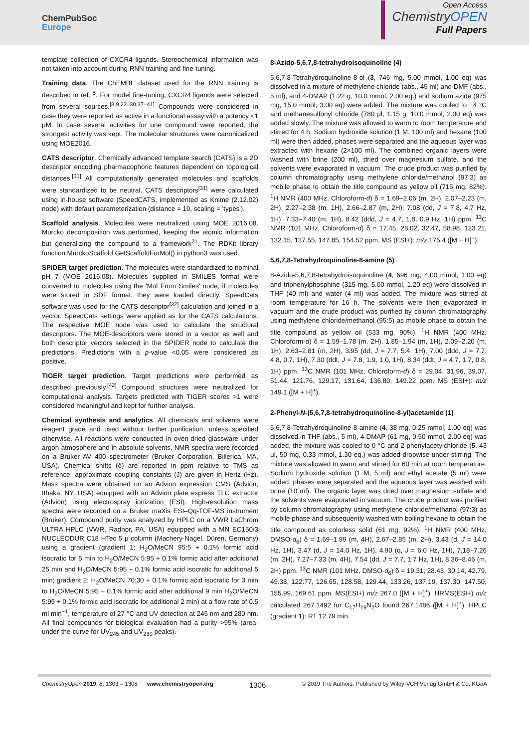ChemPubSoc
Europe
Open Access
ChemistryOPEN
Full Papers
template collection of CXCR4 ligands. Stereochemical information was not taken into account during RNN training and fine-tuning.
Training data. The ChEMBL dataset used for the RNN training is described in ref. <sup>5</sup>. For model fine-tuning, CXCR4 ligands were selected from several sources.<sup>[8,9,22–30,37–41]</sup> Compounds were considered in case they were reported as active in a functional assay with a potency <1 μM. In case several activities for one compound were reported, the strongest activity was kept. The molecular structures were canonicalized using MOE2016.
CATS descriptor. Chemically advanced template search (CATS) is a 2D descriptor encoding pharmacophoric features dependent on topological distances.<sup>[31]</sup> All computationally generated molecules and scaffolds were standardized to be neutral. CATS descriptors<sup>[31]</sup> were calculated using in-house software (SpeedCATS, implemented as Knime (2.12.02) node) with default parameterization (distance = 10, scaling = 'types').
Scaffold analysis. Molecules were neutralized using MOE 2016.08. Murcko decomposition was performed, keeping the atomic information but generalizing the compound to a framework<sup>21</sup>. The RDKit library function MurckoScaffold.GetScaffoldForMol() in python3 was used.
SPiDER target prediction. The molecules were standardized to nominal pH 7 (MOE 2016.08). Molecules supplied in SMILES format were converted to molecules using the 'Mol From Smiles' node, if molecules were stored in SDF format, they were loaded directly. SpeedCats software was used for the CATS descriptor<sup>[32]</sup> calculation and joined in a vector. SpeedCats settings were applied as for the CATS calculations. The respective MOE node was used to calculate the structural descriptors. The MOE-descriptors were stored in a vector as well and both descriptor vectors selected in the SPIDER node to calculate the predictions. Predictions with a p-value <0.05 were considered as positive.
TIGER target prediction. Target predictions were performed as described previously.<sup>[42]</sup> Compound structures were neutralized for computational analysis. Targets predicted with TIGER scores >1 were considered meaningful and kept for further analysis.
Chemical synthesis and analytics. All chemicals and solvents were reagent grade and used without further purification, unless specified otherwise. All reactions were conducted in oven-dried glassware under argon-atmosphere and in absolute solvents. NMR spectra were recorded on a Bruker AV 400 spectrometer (Bruker Corporation, Billerica, MA, USA). Chemical shifts (δ) are reported in ppm relative to TMS as reference; approximate coupling constants (J) are given in Hertz (Hz). Mass spectra were obtained on an Advion expression CMS (Advion, Ithaka, NY, USA) equipped with an Advion plate express TLC extractor (Advion) using electrospray ionization (ESI). High-resolution mass spectra were recorded on a Bruker maXis ESI–Qq-TOF-MS instrument (Bruker). Compound purity was analyzed by HPLC on a VWR LaChrom ULTRA HPLC (VWR, Radnor, PA, USA) equipped with a MN EC150/3 NUCLEODUR C18 HTec 5 μ column (Machery-Nagel, Düren, Germany) using a gradient (gradient 1: H<sub>2</sub>O/MeCN 95:5 + 0.1% formic acid isocratic for 5 min to H<sub>2</sub>O/MeCN 5:95 + 0.1% formic acid after additional 25 min and H<sub>2</sub>O/MeCN 5:95 + 0.1% formic acid isocratic for additional 5 min; gradient 2: H<sub>2</sub>O/MeCN 70:30 + 0.1% formic acid isocratic for 3 min to H<sub>2</sub>O/MeCN 5:95 + 0.1% formic acid after additional 9 min H<sub>2</sub>O/MeCN 5:95 + 0.1% formic acid isocratic for additional 2 min) at a flow rate of 0.5 ml min<sup>−1</sup>, temperature of 27 °C and UV-detection at 245 nm and 280 nm. All final compounds for biological evaluation had a purity >95% (area-under-the-curve for UV<sub>245</sub> and UV<sub>280</sub> peaks).
8-Azido-5,6,7,8-tetrahydroisoquinoline (4)
5,6,7,8-Tetrahydroquinoline-8-ol (3, 746 mg, 5.00 mmol, 1.00 eq) was dissolved in a mixture of methylene chloride (abs., 45 ml) and DMF (abs., 5 ml), and 4-DMAP (1.22 g, 10.0 mmol, 2.00 eq.) and sodium azide (975 mg, 15.0 mmol, 3.00 eq) were added. The mixture was cooled to −4 °C and methanesulfonyl chloride (780 μl, 1.15 g, 10.0 mmol, 2.00 eq) was added slowly. The mixture was allowed to warm to room temperature and stirred for 4 h. Sodium hydroxide solution (1 M, 100 ml) and hexane (100 ml) were then added, phases were separated and the aqueous layer was extracted with hexane (2×100 ml). The combined organic layers were washed with brine (200 ml), dried over magnesium sulfate, and the solvents were evaporated in vacuum. The crude product was purified by column chromatography using methylene chloride/methanol (97:3) as mobile phase to obtain the title compound as yellow oil (715 mg, 82%). <sup>1</sup>H NMR (400 MHz, Chloroform-d) δ = 1.69–2.06 (m, 2H), 2.07–2.23 (m, 2H), 2.27–2.38 (m, 1H), 2.66–2.87 (m, 2H), 7.08 (dd, J = 7.8, 4.7 Hz, 1H), 7.33–7.40 (m, 1H), 8.42 (ddd, J = 4.7, 1.8, 0.9 Hz, 1H) ppm. <sup>13</sup>C NMR (101 MHz, Chloroform-d) δ = 17.45, 28.02, 32.47, 58.98, 123.21, 132.15, 137.55, 147.85, 154.52 ppm. MS (ESI+): m/z 175.4 ([M + H]<sup>+</sup>).
5,6,7,8-Tetrahydroquinoline-8-amine (5)
8-Azido-5,6,7,8-tetrahydroisoquinoline (4, 696 mg, 4.00 mmol, 1.00 eq) and triphenylphosphine (315 mg, 5.00 mmol, 1.20 eq) were dissolved in THF (40 ml) and water (4 ml) was added. The mixture was stirred at room temperature for 16 h. The solvents were then evaporated in vacuum and the crude product was purified by column chromatography using methylene chloride/methanol (95:5) as mobile phase to obtain the title compound as yellow oil (533 mg, 90%). <sup>1</sup>H NMR (400 MHz, Chloroform-d) δ = 1.59–1.78 (m, 2H), 1.85–1.94 (m, 1H), 2.09–2.20 (m, 1H), 2.63–2.81 (m, 2H), 3.95 (dd, J = 7.7, 5.4, 1H), 7.00 (ddd, J = 7.7, 4.8, 0.7, 1H), 7.30 (ddt, J = 7.8, 1.9, 1.0, 1H), 8.34 (ddt, J = 4.7, 1.7, 0.8, 1H) ppm. <sup>13</sup>C NMR (101 MHz, Chloroform-d) δ = 29.04, 31.96, 39.07, 51.44, 121.76, 129.17, 131.64, 136.80, 149.22 ppm. MS (ESI+): m/z 149.1 ([M + H]<sup>+</sup>).
2-Phenyl-N-(5,6,7,8-tetrahydroquinoline-8-yl)acetamide (1)
5,6,7,8-Tetrahydroquinoline-8-amine (4, 38 mg, 0.25 mmol, 1.00 eq) was dissolved in THF (abs., 5 ml), 4-DMAP (61 mg, 0.50 mmol, 2.00 eq) was added, the mixture was cooled to 0 °C and 2-phenylacetylchloride (5, 43 μl, 50 mg, 0.33 mmol, 1.30 eq.) was added dropwise under stirring. The mixture was allowed to warm and stirred for 60 min at room temperature. Sodium hydroxide solution (1 M, 5 ml) and ethyl acetate (5 ml) were added, phases were separated and the aqueous layer was washed with brine (10 ml). The organic layer was dried over magnesium sulfate and the solvents were evaporated in vacuum. The crude product was purified by column chromatography using methylene chloride/methanol (97:3) as mobile phase and subsequently washed with boiling hexane to obtain the title compound as colorless solid (61 mg, 92%). <sup>1</sup>H NMR (400 MHz, DMSO-d<sub>6</sub>) δ = 1.69–1.99 (m, 4H), 2.67–2.85 (m, 2H), 3.43 (d, J = 14.0 Hz, 1H), 3.47 (d, J = 14.0 Hz, 1H), 4.90 (q, J = 6.0 Hz, 1H), 7.18–7.26 (m, 2H), 7.27–7.33 (m, 4H), 7.54 (dd, J = 7.7, 1.7 Hz, 1H), 8.36–8.46 (m, 2H) ppm. <sup>13</sup>C NMR (101 MHz, DMSO-d<sub>6</sub>) δ = 19.31, 28.43, 30.14, 42.79, 49.38, 122.77, 126.65, 128.58, 129.44, 133.26, 137.19, 137.30, 147.50, 155.99, 169.61 ppm. MS(ESI+) m/z 267.0 ([M + H]<sup>+</sup>). HRMS(ESI+) m/z calculated 267.1492 for C<sub>17</sub>H<sub>19</sub>N<sub>2</sub>O found 267.1486 ([M + H]<sup>+</sup>). HPLC (gradient 1): RT 12.79 min.
ChemistryOpen 2019, 8, 1303 – 1308 www.chemistryopen.org 1306 © 2019 The Authors. Published by Wiley-VCH Verlag GmbH & Co. KGaA